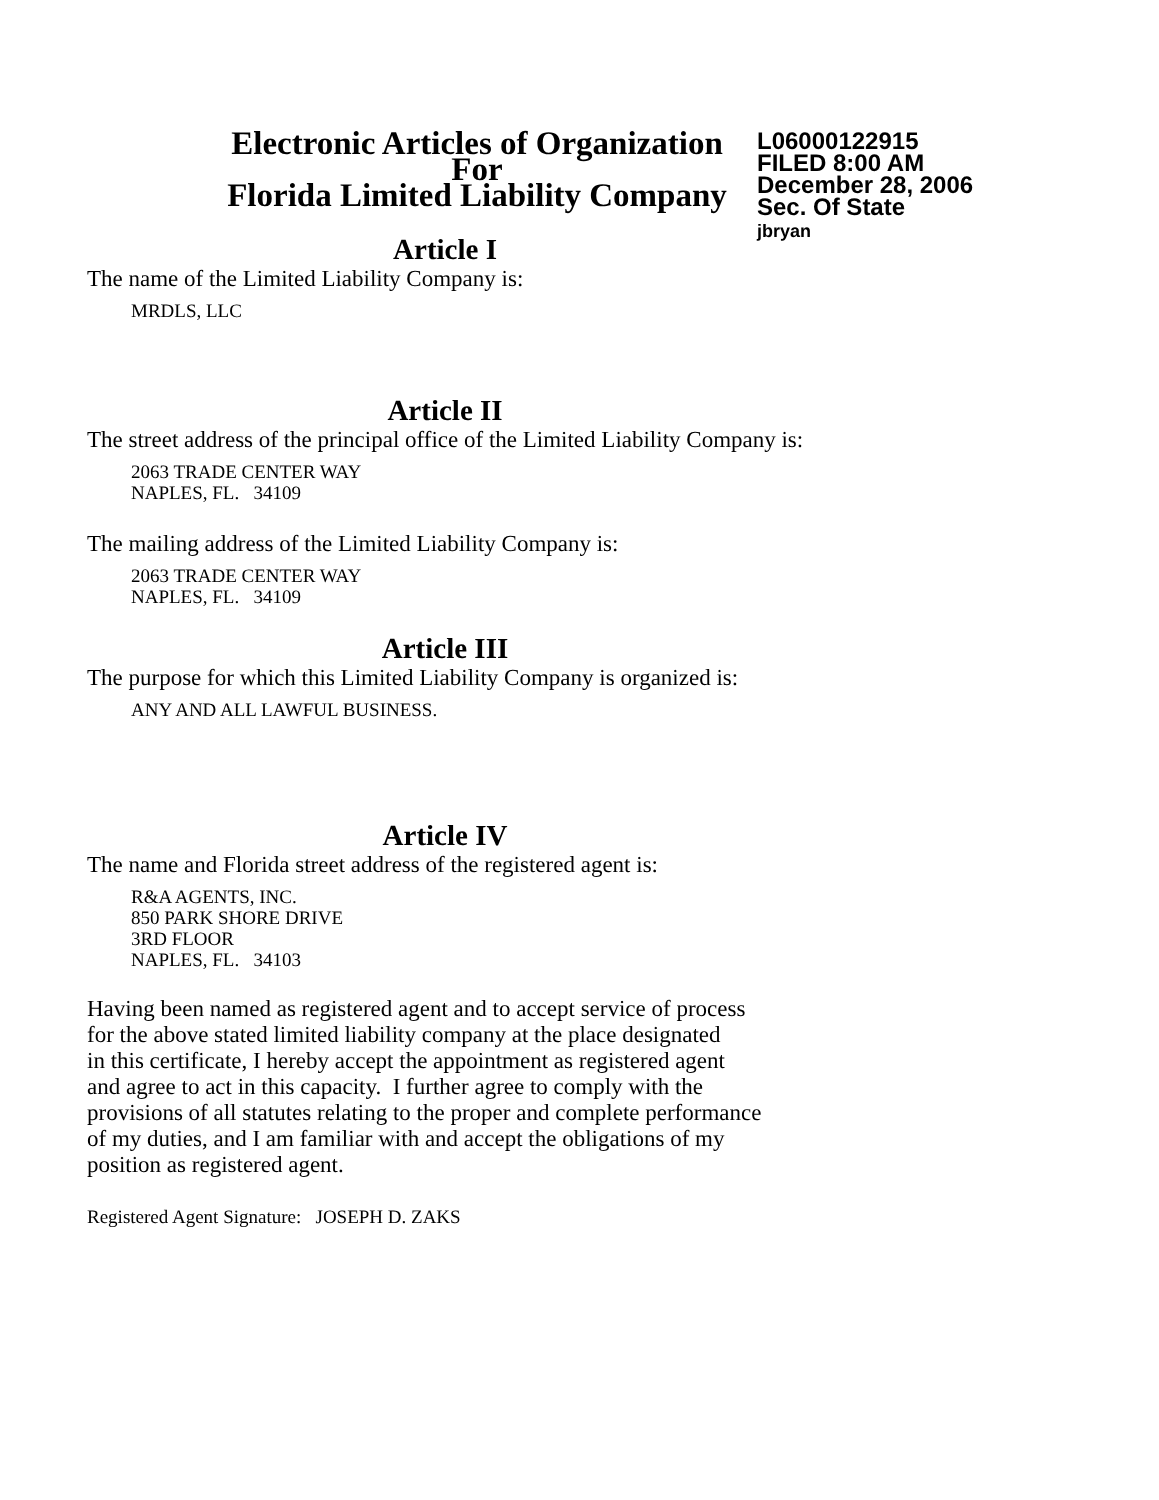Electronic Articles of Organization
For
Florida Limited Liability Company
L06000122915
FILED 8:00 AM
December 28, 2006
Sec. Of State
jbryan
Article I
The name of the Limited Liability Company is:
MRDLS, LLC
Article II
The street address of the principal office of the Limited Liability Company is:
2063 TRADE CENTER WAY
NAPLES, FL. 34109
The mailing address of the Limited Liability Company is:
2063 TRADE CENTER WAY
NAPLES, FL. 34109
Article III
The purpose for which this Limited Liability Company is organized is:
ANY AND ALL LAWFUL BUSINESS.
Article IV
The name and Florida street address of the registered agent is:
R&A AGENTS, INC.
850 PARK SHORE DRIVE
3RD FLOOR
NAPLES, FL. 34103
Having been named as registered agent and to accept service of process
for the above stated limited liability company at the place designated
in this certificate, I hereby accept the appointment as registered agent
and agree to act in this capacity. I further agree to comply with the
provisions of all statutes relating to the proper and complete performance
of my duties, and I am familiar with and accept the obligations of my
position as registered agent.
Registered Agent Signature: JOSEPH D. ZAKS